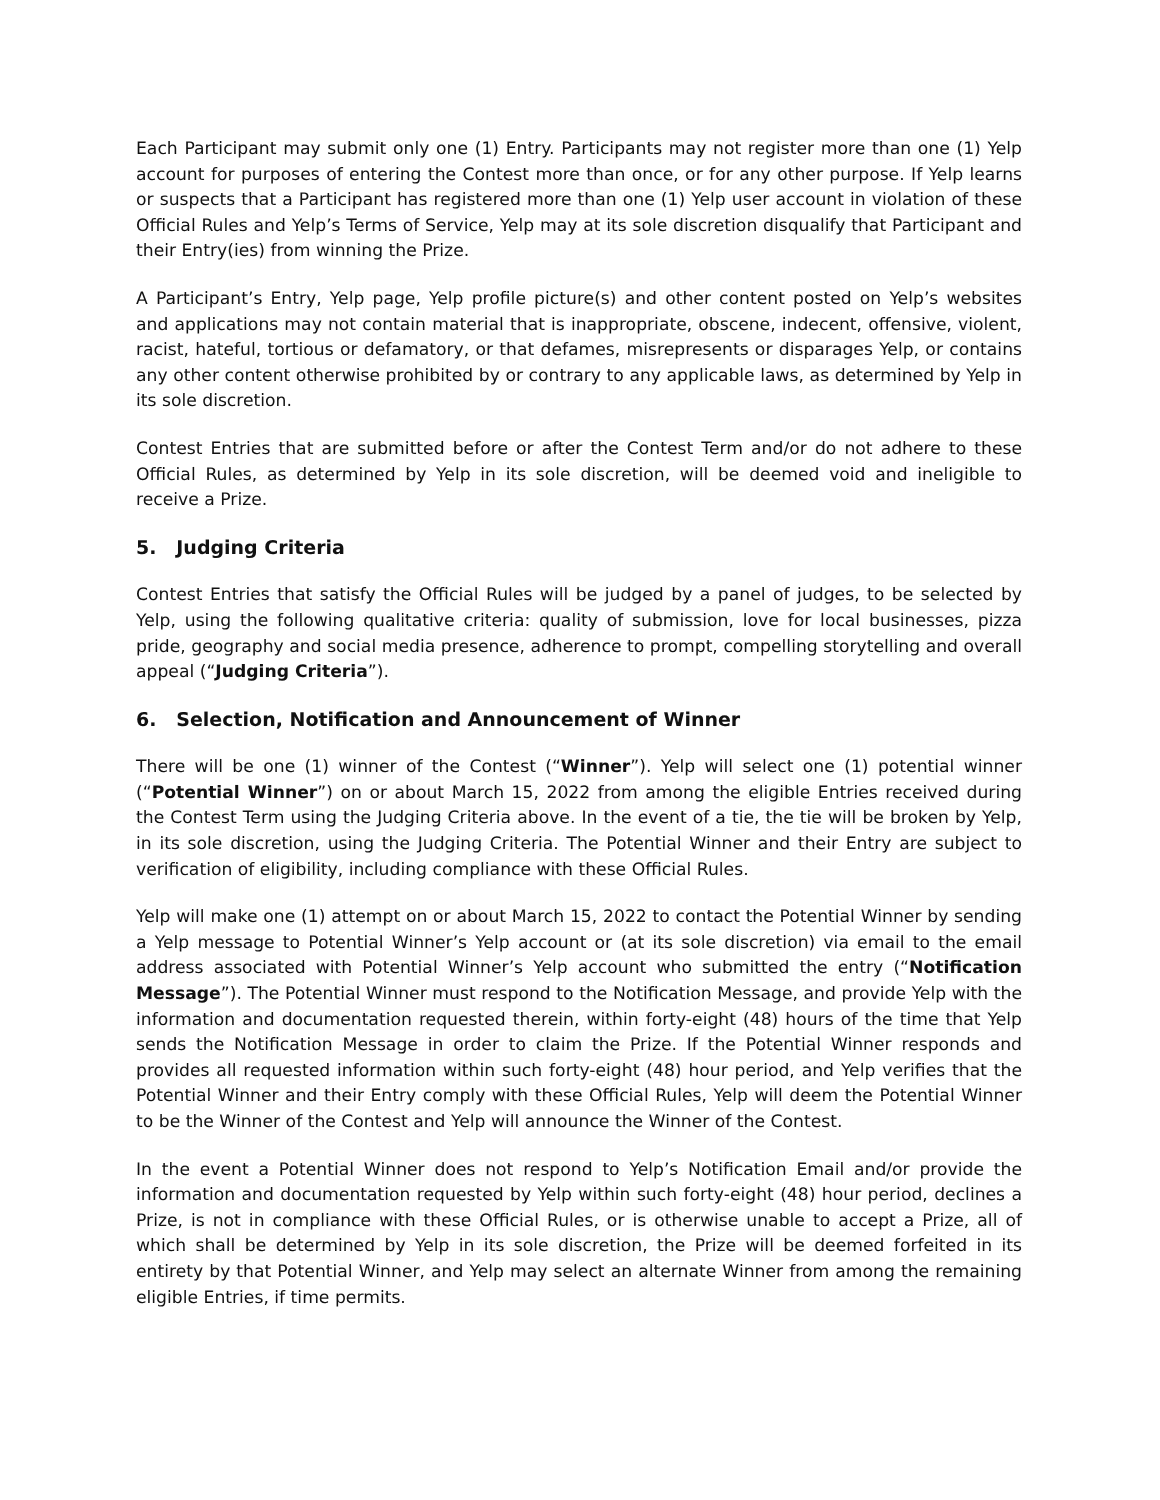Each Participant may submit only one (1) Entry. Participants may not register more than one (1) Yelp account for purposes of entering the Contest more than once, or for any other purpose. If Yelp learns or suspects that a Participant has registered more than one (1) Yelp user account in violation of these Official Rules and Yelp’s Terms of Service, Yelp may at its sole discretion disqualify that Participant and their Entry(ies) from winning the Prize.
A Participant’s Entry, Yelp page, Yelp profile picture(s) and other content posted on Yelp’s websites and applications may not contain material that is inappropriate, obscene, indecent, offensive, violent, racist, hateful, tortious or defamatory, or that defames, misrepresents or disparages Yelp, or contains any other content otherwise prohibited by or contrary to any applicable laws, as determined by Yelp in its sole discretion.
Contest Entries that are submitted before or after the Contest Term and/or do not adhere to these Official Rules, as determined by Yelp in its sole discretion, will be deemed void and ineligible to receive a Prize.
5. Judging Criteria
Contest Entries that satisfy the Official Rules will be judged by a panel of judges, to be selected by Yelp, using the following qualitative criteria: quality of submission, love for local businesses, pizza pride, geography and social media presence, adherence to prompt, compelling storytelling and overall appeal (“Judging Criteria”).
6. Selection, Notification and Announcement of Winner
There will be one (1) winner of the Contest (“Winner”). Yelp will select one (1) potential winner (“Potential Winner”) on or about March 15, 2022 from among the eligible Entries received during the Contest Term using the Judging Criteria above. In the event of a tie, the tie will be broken by Yelp, in its sole discretion, using the Judging Criteria. The Potential Winner and their Entry are subject to verification of eligibility, including compliance with these Official Rules.
Yelp will make one (1) attempt on or about March 15, 2022 to contact the Potential Winner by sending a Yelp message to Potential Winner’s Yelp account or (at its sole discretion) via email to the email address associated with Potential Winner’s Yelp account who submitted the entry (“Notification Message”). The Potential Winner must respond to the Notification Message, and provide Yelp with the information and documentation requested therein, within forty-eight (48) hours of the time that Yelp sends the Notification Message in order to claim the Prize. If the Potential Winner responds and provides all requested information within such forty-eight (48) hour period, and Yelp verifies that the Potential Winner and their Entry comply with these Official Rules, Yelp will deem the Potential Winner to be the Winner of the Contest and Yelp will announce the Winner of the Contest.
In the event a Potential Winner does not respond to Yelp’s Notification Email and/or provide the information and documentation requested by Yelp within such forty-eight (48) hour period, declines a Prize, is not in compliance with these Official Rules, or is otherwise unable to accept a Prize, all of which shall be determined by Yelp in its sole discretion, the Prize will be deemed forfeited in its entirety by that Potential Winner, and Yelp may select an alternate Winner from among the remaining eligible Entries, if time permits.